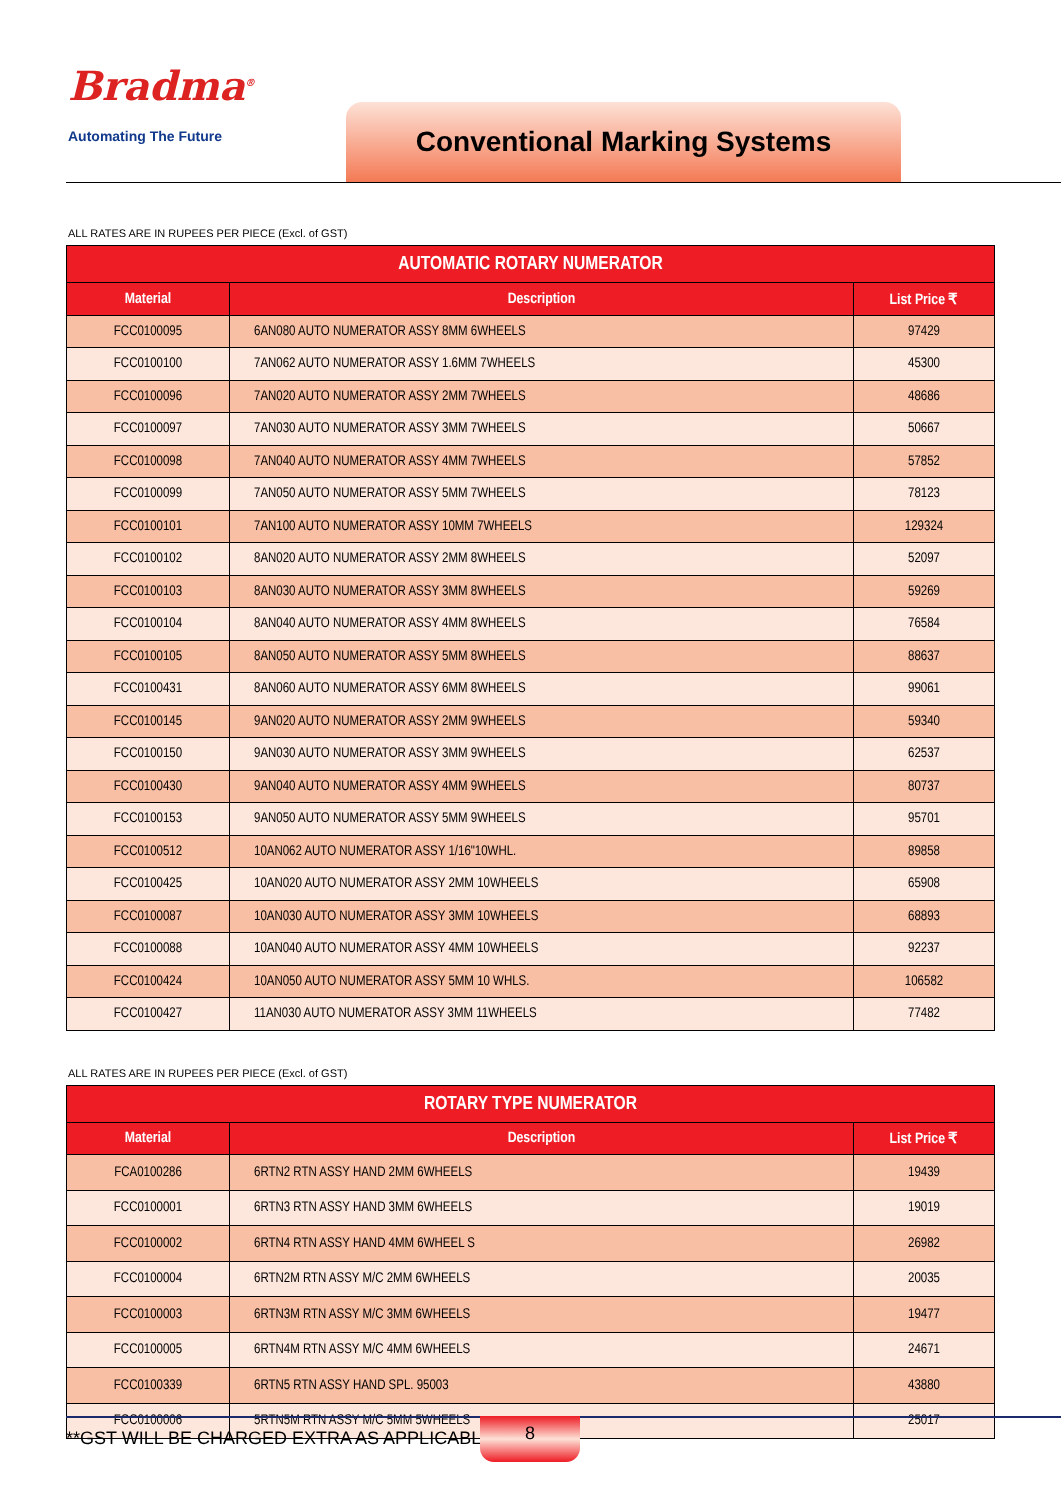Bradma<sup>®</sup>
Automating The Future
Conventional Marking Systems
ALL RATES ARE IN RUPEES PER PIECE (Excl. of GST)
| AUTOMATIC ROTARY NUMERATOR | | |
| --- | --- | --- |
| Material | Description | List Price ₹ |
| FCC0100095 | 6AN080 AUTO NUMERATOR ASSY 8MM 6WHEELS | 97429 |
| FCC0100100 | 7AN062 AUTO NUMERATOR ASSY 1.6MM 7WHEELS | 45300 |
| FCC0100096 | 7AN020 AUTO NUMERATOR ASSY 2MM 7WHEELS | 48686 |
| FCC0100097 | 7AN030 AUTO NUMERATOR ASSY 3MM 7WHEELS | 50667 |
| FCC0100098 | 7AN040 AUTO NUMERATOR ASSY 4MM 7WHEELS | 57852 |
| FCC0100099 | 7AN050 AUTO NUMERATOR ASSY 5MM 7WHEELS | 78123 |
| FCC0100101 | 7AN100 AUTO NUMERATOR ASSY 10MM 7WHEELS | 129324 |
| FCC0100102 | 8AN020 AUTO NUMERATOR ASSY 2MM 8WHEELS | 52097 |
| FCC0100103 | 8AN030 AUTO NUMERATOR ASSY 3MM 8WHEELS | 59269 |
| FCC0100104 | 8AN040 AUTO NUMERATOR ASSY 4MM 8WHEELS | 76584 |
| FCC0100105 | 8AN050 AUTO NUMERATOR ASSY 5MM 8WHEELS | 88637 |
| FCC0100431 | 8AN060 AUTO NUMERATOR ASSY 6MM 8WHEELS | 99061 |
| FCC0100145 | 9AN020 AUTO NUMERATOR ASSY 2MM 9WHEELS | 59340 |
| FCC0100150 | 9AN030 AUTO NUMERATOR ASSY 3MM 9WHEELS | 62537 |
| FCC0100430 | 9AN040 AUTO NUMERATOR ASSY 4MM 9WHEELS | 80737 |
| FCC0100153 | 9AN050 AUTO NUMERATOR ASSY 5MM 9WHEELS | 95701 |
| FCC0100512 | 10AN062 AUTO NUMERATOR ASSY 1/16"10WHL. | 89858 |
| FCC0100425 | 10AN020 AUTO NUMERATOR ASSY 2MM 10WHEELS | 65908 |
| FCC0100087 | 10AN030 AUTO NUMERATOR ASSY 3MM 10WHEELS | 68893 |
| FCC0100088 | 10AN040 AUTO NUMERATOR ASSY 4MM 10WHEELS | 92237 |
| FCC0100424 | 10AN050 AUTO NUMERATOR ASSY 5MM 10 WHLS. | 106582 |
| FCC0100427 | 11AN030 AUTO NUMERATOR ASSY 3MM 11WHEELS | 77482 |
ALL RATES ARE IN RUPEES PER PIECE (Excl. of GST)
| ROTARY TYPE NUMERATOR | | |
| --- | --- | --- |
| Material | Description | List Price ₹ |
| FCA0100286 | 6RTN2 RTN ASSY HAND 2MM 6WHEELS | 19439 |
| FCC0100001 | 6RTN3 RTN ASSY HAND 3MM 6WHEELS | 19019 |
| FCC0100002 | 6RTN4 RTN ASSY HAND 4MM 6WHEEL S | 26982 |
| FCC0100004 | 6RTN2M RTN ASSY M/C 2MM 6WHEELS | 20035 |
| FCC0100003 | 6RTN3M RTN ASSY M/C 3MM 6WHEELS | 19477 |
| FCC0100005 | 6RTN4M RTN ASSY M/C 4MM 6WHEELS | 24671 |
| FCC0100339 | 6RTN5 RTN ASSY HAND SPL. 95003 | 43880 |
| FCC0100006 | 5RTN5M RTN ASSY M/C 5MM 5WHEELS | 25017 |
**GST WILL BE CHARGED EXTRA AS APPLICABLE
8